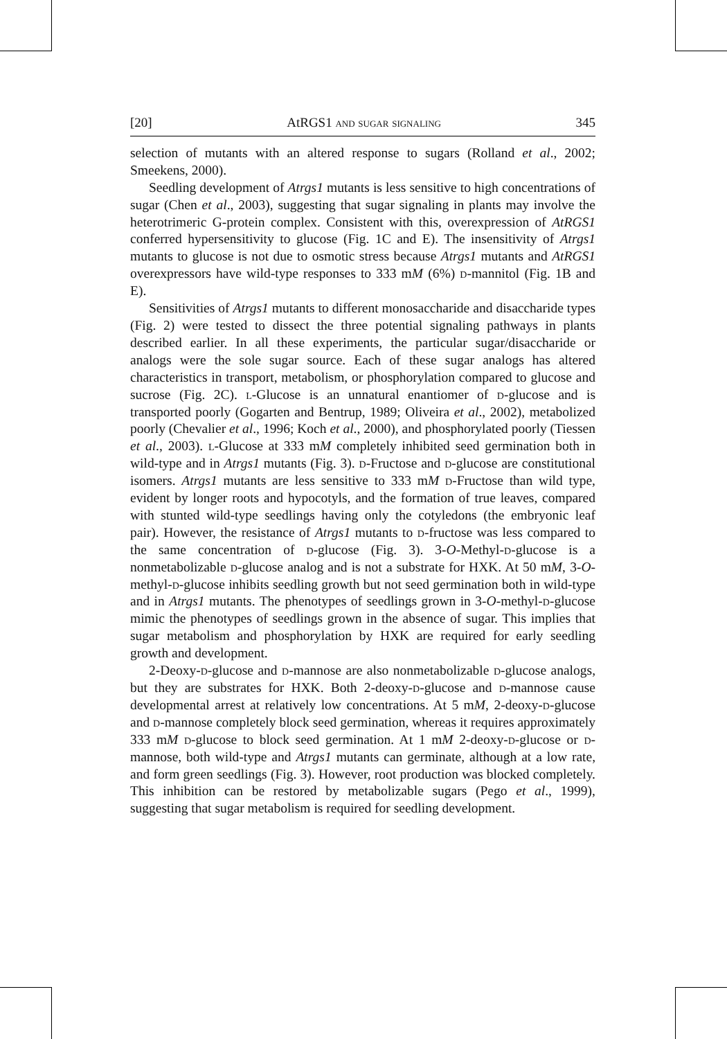[20] AtRGS1 and sugar signaling 345
selection of mutants with an altered response to sugars (Rolland et al., 2002; Smeekens, 2000).
Seedling development of Atrgs1 mutants is less sensitive to high concentrations of sugar (Chen et al., 2003), suggesting that sugar signaling in plants may involve the heterotrimeric G-protein complex. Consistent with this, overexpression of AtRGS1 conferred hypersensitivity to glucose (Fig. 1C and E). The insensitivity of Atrgs1 mutants to glucose is not due to osmotic stress because Atrgs1 mutants and AtRGS1 overexpressors have wild-type responses to 333 mM (6%) d-mannitol (Fig. 1B and E).
Sensitivities of Atrgs1 mutants to different monosaccharide and disaccharide types (Fig. 2) were tested to dissect the three potential signaling pathways in plants described earlier. In all these experiments, the particular sugar/disaccharide or analogs were the sole sugar source. Each of these sugar analogs has altered characteristics in transport, metabolism, or phosphorylation compared to glucose and sucrose (Fig. 2C). l-Glucose is an unnatural enantiomer of d-glucose and is transported poorly (Gogarten and Bentrup, 1989; Oliveira et al., 2002), metabolized poorly (Chevalier et al., 1996; Koch et al., 2000), and phosphorylated poorly (Tiessen et al., 2003). l-Glucose at 333 mM completely inhibited seed germination both in wild-type and in Atrgs1 mutants (Fig. 3). d-Fructose and d-glucose are constitutional isomers. Atrgs1 mutants are less sensitive to 333 mM d-Fructose than wild type, evident by longer roots and hypocotyls, and the formation of true leaves, compared with stunted wild-type seedlings having only the cotyledons (the embryonic leaf pair). However, the resistance of Atrgs1 mutants to d-fructose was less compared to the same concentration of d-glucose (Fig. 3). 3-O-Methyl-d-glucose is a nonmetabolizable d-glucose analog and is not a substrate for HXK. At 50 mM, 3-O-methyl-d-glucose inhibits seedling growth but not seed germination both in wild-type and in Atrgs1 mutants. The phenotypes of seedlings grown in 3-O-methyl-d-glucose mimic the phenotypes of seedlings grown in the absence of sugar. This implies that sugar metabolism and phosphorylation by HXK are required for early seedling growth and development.
2-Deoxy-d-glucose and d-mannose are also nonmetabolizable d-glucose analogs, but they are substrates for HXK. Both 2-deoxy-d-glucose and d-mannose cause developmental arrest at relatively low concentrations. At 5 mM, 2-deoxy-d-glucose and d-mannose completely block seed germination, whereas it requires approximately 333 mM d-glucose to block seed germination. At 1 mM 2-deoxy-d-glucose or d-mannose, both wild-type and Atrgs1 mutants can germinate, although at a low rate, and form green seedlings (Fig. 3). However, root production was blocked completely. This inhibition can be restored by metabolizable sugars (Pego et al., 1999), suggesting that sugar metabolism is required for seedling development.